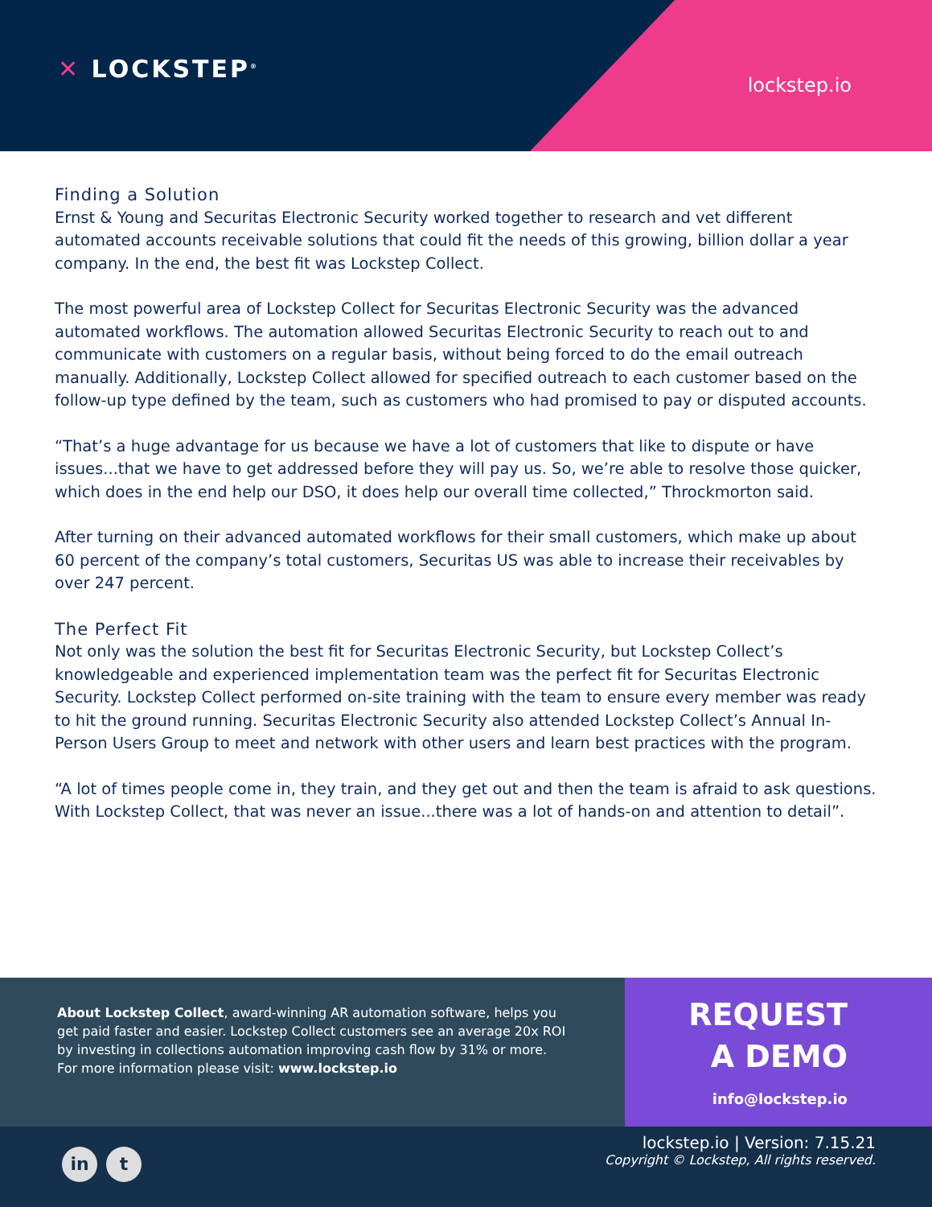✕ LOCKSTEP<sup>®</sup>
lockstep.io
Finding a Solution
Ernst & Young and Securitas Electronic Security worked together to research and vet different automated accounts receivable solutions that could fit the needs of this growing, billion dollar a year company. In the end, the best fit was Lockstep Collect.
The most powerful area of Lockstep Collect for Securitas Electronic Security was the advanced automated workflows. The automation allowed Securitas Electronic Security to reach out to and communicate with customers on a regular basis, without being forced to do the email outreach manually. Additionally, Lockstep Collect allowed for specified outreach to each customer based on the follow-up type defined by the team, such as customers who had promised to pay or disputed accounts.
“That’s a huge advantage for us because we have a lot of customers that like to dispute or have issues...that we have to get addressed before they will pay us. So, we’re able to resolve those quicker, which does in the end help our DSO, it does help our overall time collected,” Throckmorton said.
After turning on their advanced automated workflows for their small customers, which make up about 60 percent of the company’s total customers, Securitas US was able to increase their receivables by over 247 percent.
The Perfect Fit
Not only was the solution the best fit for Securitas Electronic Security, but Lockstep Collect’s knowledgeable and experienced implementation team was the perfect fit for Securitas Electronic Security. Lockstep Collect performed on-site training with the team to ensure every member was ready to hit the ground running. Securitas Electronic Security also attended Lockstep Collect’s Annual In-Person Users Group to meet and network with other users and learn best practices with the program.
“A lot of times people come in, they train, and they get out and then the team is afraid to ask questions. With Lockstep Collect, that was never an issue...there was a lot of hands-on and attention to detail”.
About Lockstep Collect, award-winning AR automation software, helps you get paid faster and easier. Lockstep Collect customers see an average 20x ROI by investing in collections automation improving cash flow by 31% or more. For more information please visit: www.lockstep.io
REQUEST
A DEMO
info@lockstep.io
in t
lockstep.io | Version: 7.15.21
Copyright © Lockstep, All rights reserved.